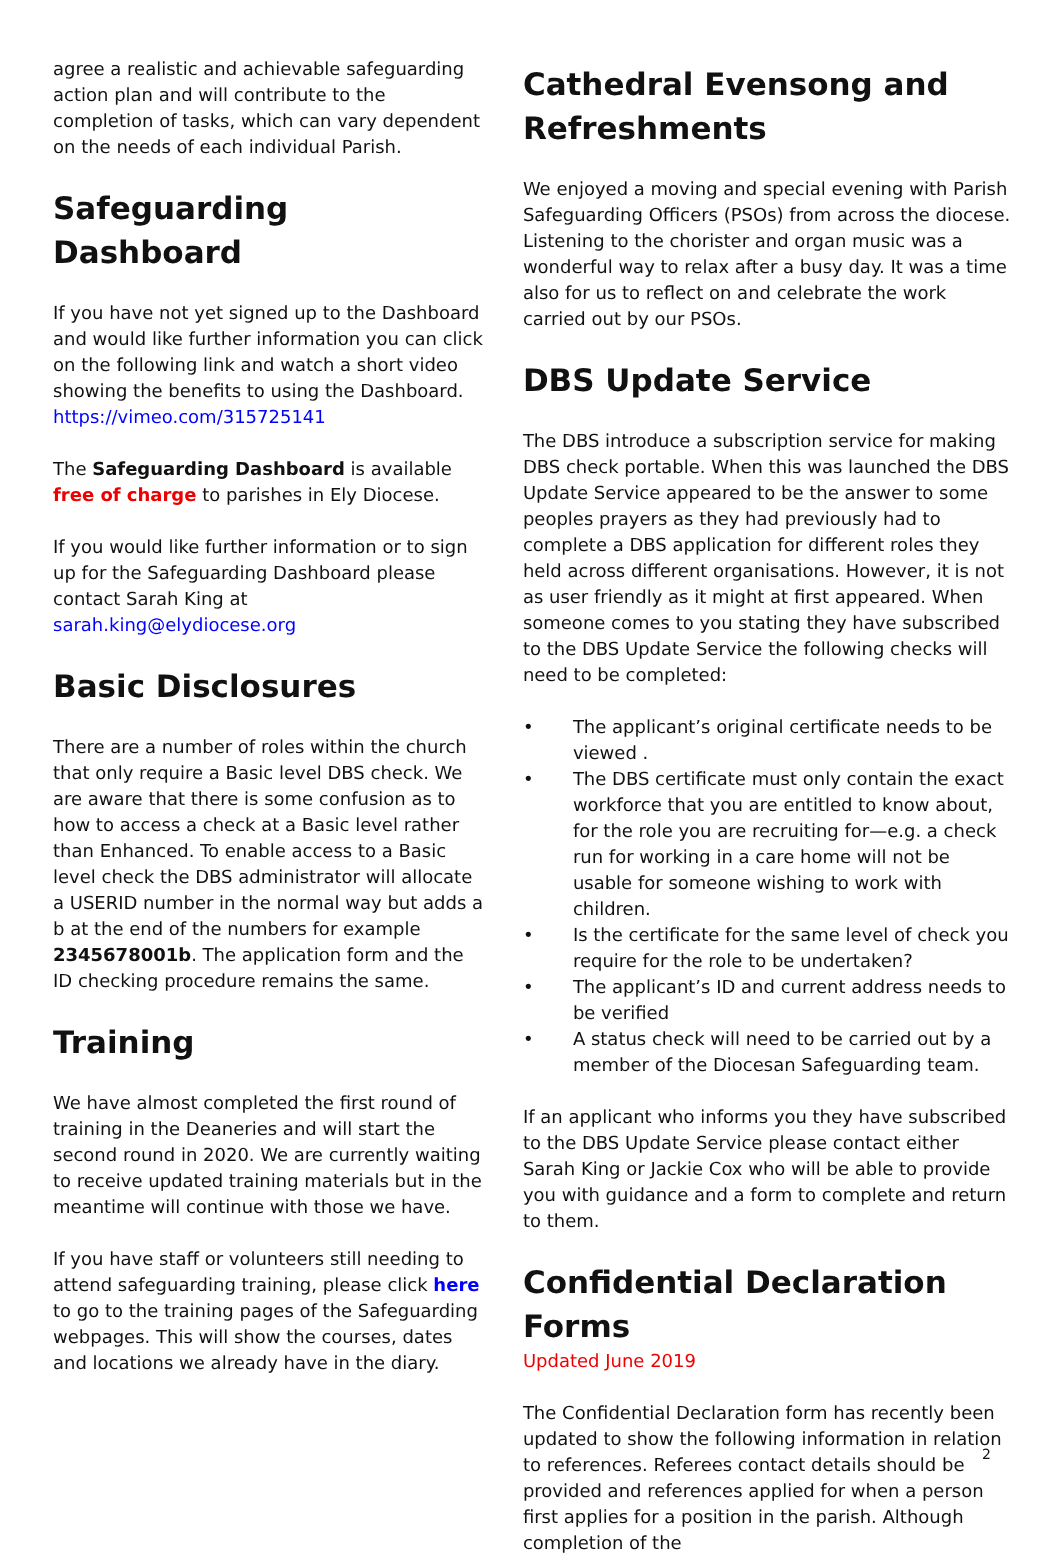agree a realistic and achievable safeguarding action plan and will contribute to the completion of tasks, which can vary dependent on the needs of each individual Parish.
Safeguarding Dashboard
If you have not yet signed up to the Dashboard and would like further information you can click on the following link and watch a short video showing the benefits to using the Dashboard. https://vimeo.com/315725141
The Safeguarding Dashboard is available free of charge to parishes in Ely Diocese.
If you would like further information or to sign up for the Safeguarding Dashboard please contact Sarah King at sarah.king@elydiocese.org
Basic Disclosures
There are a number of roles within the church that only require a Basic level DBS check. We are aware that there is some confusion as to how to access a check at a Basic level rather than Enhanced. To enable access to a Basic level check the DBS administrator will allocate a USERID number in the normal way but adds a b at the end of the numbers for example 2345678001b. The application form and the ID checking procedure remains the same.
Training
We have almost completed the first round of training in the Deaneries and will start the second round in 2020. We are currently waiting to receive updated training materials but in the meantime will continue with those we have.
If you have staff or volunteers still needing to attend safeguarding training, please click here to go to the training pages of the Safeguarding webpages. This will show the courses, dates and locations we already have in the diary.
Cathedral Evensong and Refreshments
We enjoyed a moving and special evening with Parish Safeguarding Officers (PSOs) from across the diocese. Listening to the chorister and organ music was a wonderful way to relax after a busy day. It was a time also for us to reflect on and celebrate the work carried out by our PSOs.
DBS Update Service
The DBS introduce a subscription service for making DBS check portable. When this was launched the DBS Update Service appeared to be the answer to some peoples prayers as they had previously had to complete a DBS application for different roles they held across different organisations. However, it is not as user friendly as it might at first appeared. When someone comes to you stating they have subscribed to the DBS Update Service the following checks will need to be completed:
• The applicant’s original certificate needs to be viewed .
• The DBS certificate must only contain the exact workforce that you are entitled to know about, for the role you are recruiting for—e.g. a check run for working in a care home will not be usable for someone wishing to work with children.
• Is the certificate for the same level of check you require for the role to be undertaken?
• The applicant’s ID and current address needs to be verified
• A status check will need to be carried out by a member of the Diocesan Safeguarding team.
If an applicant who informs you they have subscribed to the DBS Update Service please contact either Sarah King or Jackie Cox who will be able to provide you with guidance and a form to complete and return to them.
Confidential Declaration Forms
Updated June 2019
The Confidential Declaration form has recently been updated to show the following information in relation to references. Referees contact details should be provided and references applied for when a person first applies for a position in the parish. Although completion of the
2